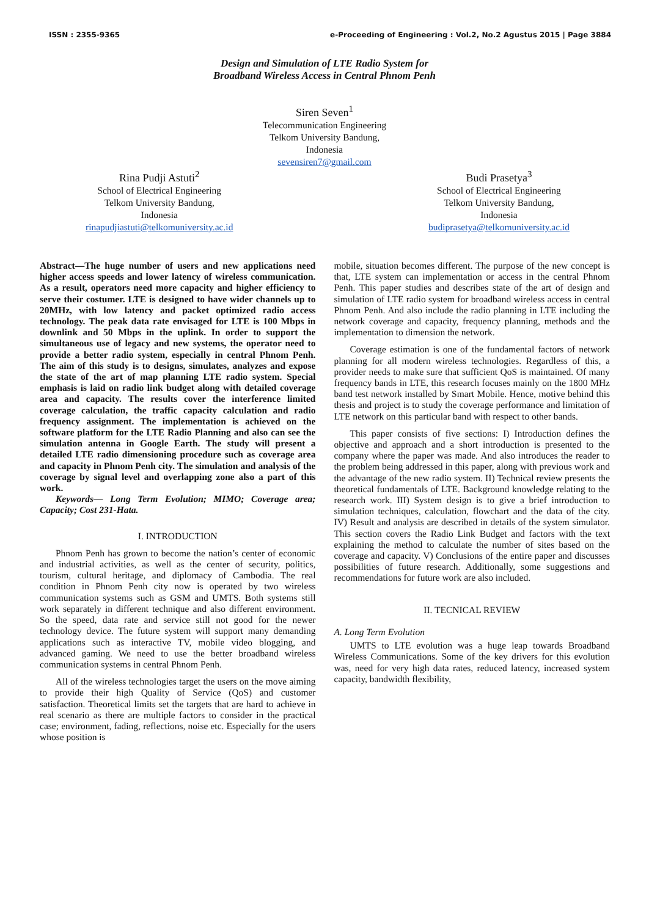ISSN : 2355-9365 e-Proceeding of Engineering : Vol.2, No.2 Agustus 2015 | Page 3884
Design and Simulation of LTE Radio System for
Broadband Wireless Access in Central Phnom Penh
Siren Seven<sup>1</sup>
Telecommunication Engineering
Telkom University Bandung,
Indonesia
sevensiren7@gmail.com
Rina Pudji Astuti<sup>2</sup>
School of Electrical Engineering
Telkom University Bandung,
Indonesia
rinapudjiastuti@telkomuniversity.ac.id
Budi Prasetya<sup>3</sup>
School of Electrical Engineering
Telkom University Bandung,
Indonesia
budiprasetya@telkomuniversity.ac.id
Abstract—The huge number of users and new applications need higher access speeds and lower latency of wireless communication. As a result, operators need more capacity and higher efficiency to serve their costumer. LTE is designed to have wider channels up to 20MHz, with low latency and packet optimized radio access technology. The peak data rate envisaged for LTE is 100 Mbps in downlink and 50 Mbps in the uplink. In order to support the simultaneous use of legacy and new systems, the operator need to provide a better radio system, especially in central Phnom Penh. The aim of this study is to designs, simulates, analyzes and expose the state of the art of map planning LTE radio system. Special emphasis is laid on radio link budget along with detailed coverage area and capacity. The results cover the interference limited coverage calculation, the traffic capacity calculation and radio frequency assignment. The implementation is achieved on the software platform for the LTE Radio Planning and also can see the simulation antenna in Google Earth. The study will present a detailed LTE radio dimensioning procedure such as coverage area and capacity in Phnom Penh city. The simulation and analysis of the coverage by signal level and overlapping zone also a part of this work.
Keywords— Long Term Evolution; MIMO; Coverage area; Capacity; Cost 231-Hata.
I. INTRODUCTION
Phnom Penh has grown to become the nation’s center of economic and industrial activities, as well as the center of security, politics, tourism, cultural heritage, and diplomacy of Cambodia. The real condition in Phnom Penh city now is operated by two wireless communication systems such as GSM and UMTS. Both systems still work separately in different technique and also different environment. So the speed, data rate and service still not good for the newer technology device. The future system will support many demanding applications such as interactive TV, mobile video blogging, and advanced gaming. We need to use the better broadband wireless communication systems in central Phnom Penh.
All of the wireless technologies target the users on the move aiming to provide their high Quality of Service (QoS) and customer satisfaction. Theoretical limits set the targets that are hard to achieve in real scenario as there are multiple factors to consider in the practical case; environment, fading, reflections, noise etc. Especially for the users whose position is
mobile, situation becomes different. The purpose of the new concept is that, LTE system can implementation or access in the central Phnom Penh. This paper studies and describes state of the art of design and simulation of LTE radio system for broadband wireless access in central Phnom Penh. And also include the radio planning in LTE including the network coverage and capacity, frequency planning, methods and the implementation to dimension the network.
Coverage estimation is one of the fundamental factors of network planning for all modern wireless technologies. Regardless of this, a provider needs to make sure that sufficient QoS is maintained. Of many frequency bands in LTE, this research focuses mainly on the 1800 MHz band test network installed by Smart Mobile. Hence, motive behind this thesis and project is to study the coverage performance and limitation of LTE network on this particular band with respect to other bands.
This paper consists of five sections: I) Introduction defines the objective and approach and a short introduction is presented to the company where the paper was made. And also introduces the reader to the problem being addressed in this paper, along with previous work and the advantage of the new radio system. II) Technical review presents the theoretical fundamentals of LTE. Background knowledge relating to the research work. III) System design is to give a brief introduction to simulation techniques, calculation, flowchart and the data of the city. IV) Result and analysis are described in details of the system simulator. This section covers the Radio Link Budget and factors with the text explaining the method to calculate the number of sites based on the coverage and capacity. V) Conclusions of the entire paper and discusses possibilities of future research. Additionally, some suggestions and recommendations for future work are also included.
II. TECNICAL REVIEW
A. Long Term Evolution
UMTS to LTE evolution was a huge leap towards Broadband Wireless Communications. Some of the key drivers for this evolution was, need for very high data rates, reduced latency, increased system capacity, bandwidth flexibility,